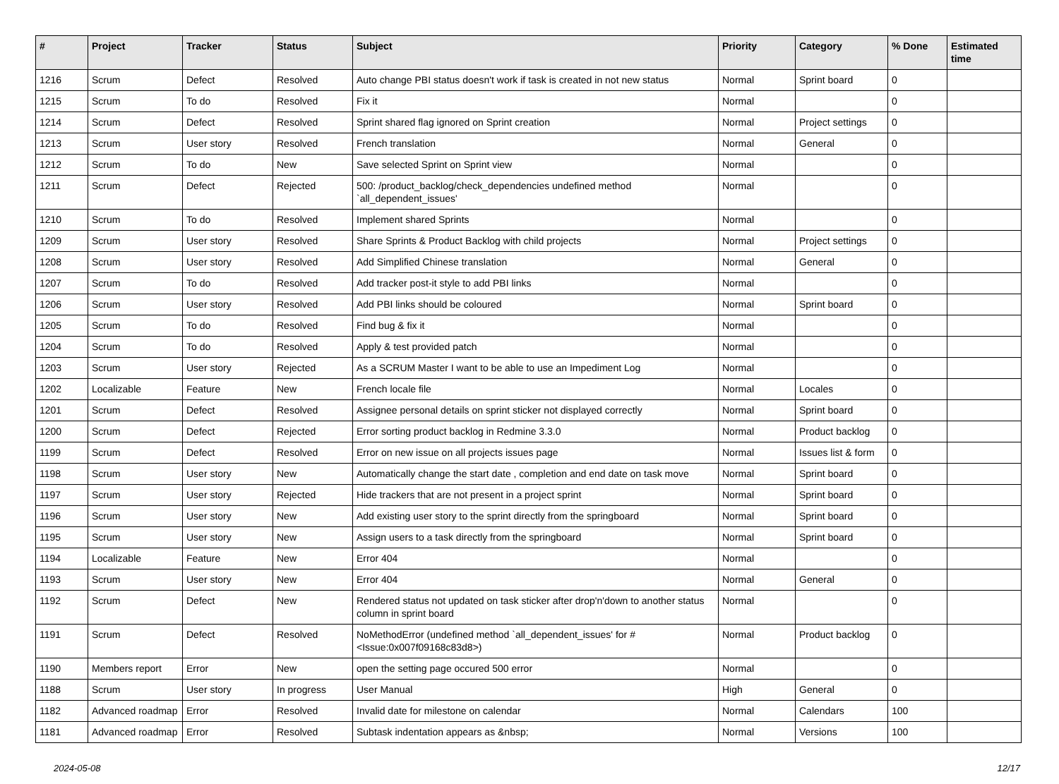| # | Project | Tracker | Status | Subject | Priority | Category | % Done | Estimated time |
| --- | --- | --- | --- | --- | --- | --- | --- | --- |
| 1216 | Scrum | Defect | Resolved | Auto change PBI status doesn't work if task is created in not new status | Normal | Sprint board | 0 | |
| 1215 | Scrum | To do | Resolved | Fix it | Normal | | 0 | |
| 1214 | Scrum | Defect | Resolved | Sprint shared flag ignored on Sprint creation | Normal | Project settings | 0 | |
| 1213 | Scrum | User story | Resolved | French translation | Normal | General | 0 | |
| 1212 | Scrum | To do | New | Save selected Sprint on Sprint view | Normal | | 0 | |
| 1211 | Scrum | Defect | Rejected | 500: /product_backlog/check_dependencies undefined method `all_dependent_issues' | Normal | | 0 | |
| 1210 | Scrum | To do | Resolved | Implement shared Sprints | Normal | | 0 | |
| 1209 | Scrum | User story | Resolved | Share Sprints & Product Backlog with child projects | Normal | Project settings | 0 | |
| 1208 | Scrum | User story | Resolved | Add Simplified Chinese translation | Normal | General | 0 | |
| 1207 | Scrum | To do | Resolved | Add tracker post-it style to add PBI links | Normal | | 0 | |
| 1206 | Scrum | User story | Resolved | Add PBI links should be coloured | Normal | Sprint board | 0 | |
| 1205 | Scrum | To do | Resolved | Find bug & fix it | Normal | | 0 | |
| 1204 | Scrum | To do | Resolved | Apply & test provided patch | Normal | | 0 | |
| 1203 | Scrum | User story | Rejected | As a SCRUM Master I want to be able to use an Impediment Log | Normal | | 0 | |
| 1202 | Localizable | Feature | New | French locale file | Normal | Locales | 0 | |
| 1201 | Scrum | Defect | Resolved | Assignee personal details on sprint sticker not displayed correctly | Normal | Sprint board | 0 | |
| 1200 | Scrum | Defect | Rejected | Error sorting product backlog in Redmine 3.3.0 | Normal | Product backlog | 0 | |
| 1199 | Scrum | Defect | Resolved | Error on new issue on all projects issues page | Normal | Issues list & form | 0 | |
| 1198 | Scrum | User story | New | Automatically change the start date , completion and end date on task move | Normal | Sprint board | 0 | |
| 1197 | Scrum | User story | Rejected | Hide trackers that are not present in a project sprint | Normal | Sprint board | 0 | |
| 1196 | Scrum | User story | New | Add existing user story to the sprint directly from the springboard | Normal | Sprint board | 0 | |
| 1195 | Scrum | User story | New | Assign users to a task directly from the springboard | Normal | Sprint board | 0 | |
| 1194 | Localizable | Feature | New | Error 404 | Normal | | 0 | |
| 1193 | Scrum | User story | New | Error 404 | Normal | General | 0 | |
| 1192 | Scrum | Defect | New | Rendered status not updated on task sticker after drop'n'down to another status column in sprint board | Normal | | 0 | |
| 1191 | Scrum | Defect | Resolved | NoMethodError (undefined method `all_dependent_issues' for #<Issue:0x007f09168c83d8>) | Normal | Product backlog | 0 | |
| 1190 | Members report | Error | New | open the setting page occured 500 error | Normal | | 0 | |
| 1188 | Scrum | User story | In progress | User Manual | High | General | 0 | |
| 1182 | Advanced roadmap | Error | Resolved | Invalid date for milestone on calendar | Normal | Calendars | 100 | |
| 1181 | Advanced roadmap | Error | Resolved | Subtask indentation appears as &nbsp; | Normal | Versions | 100 | |
2024-05-08 12/17